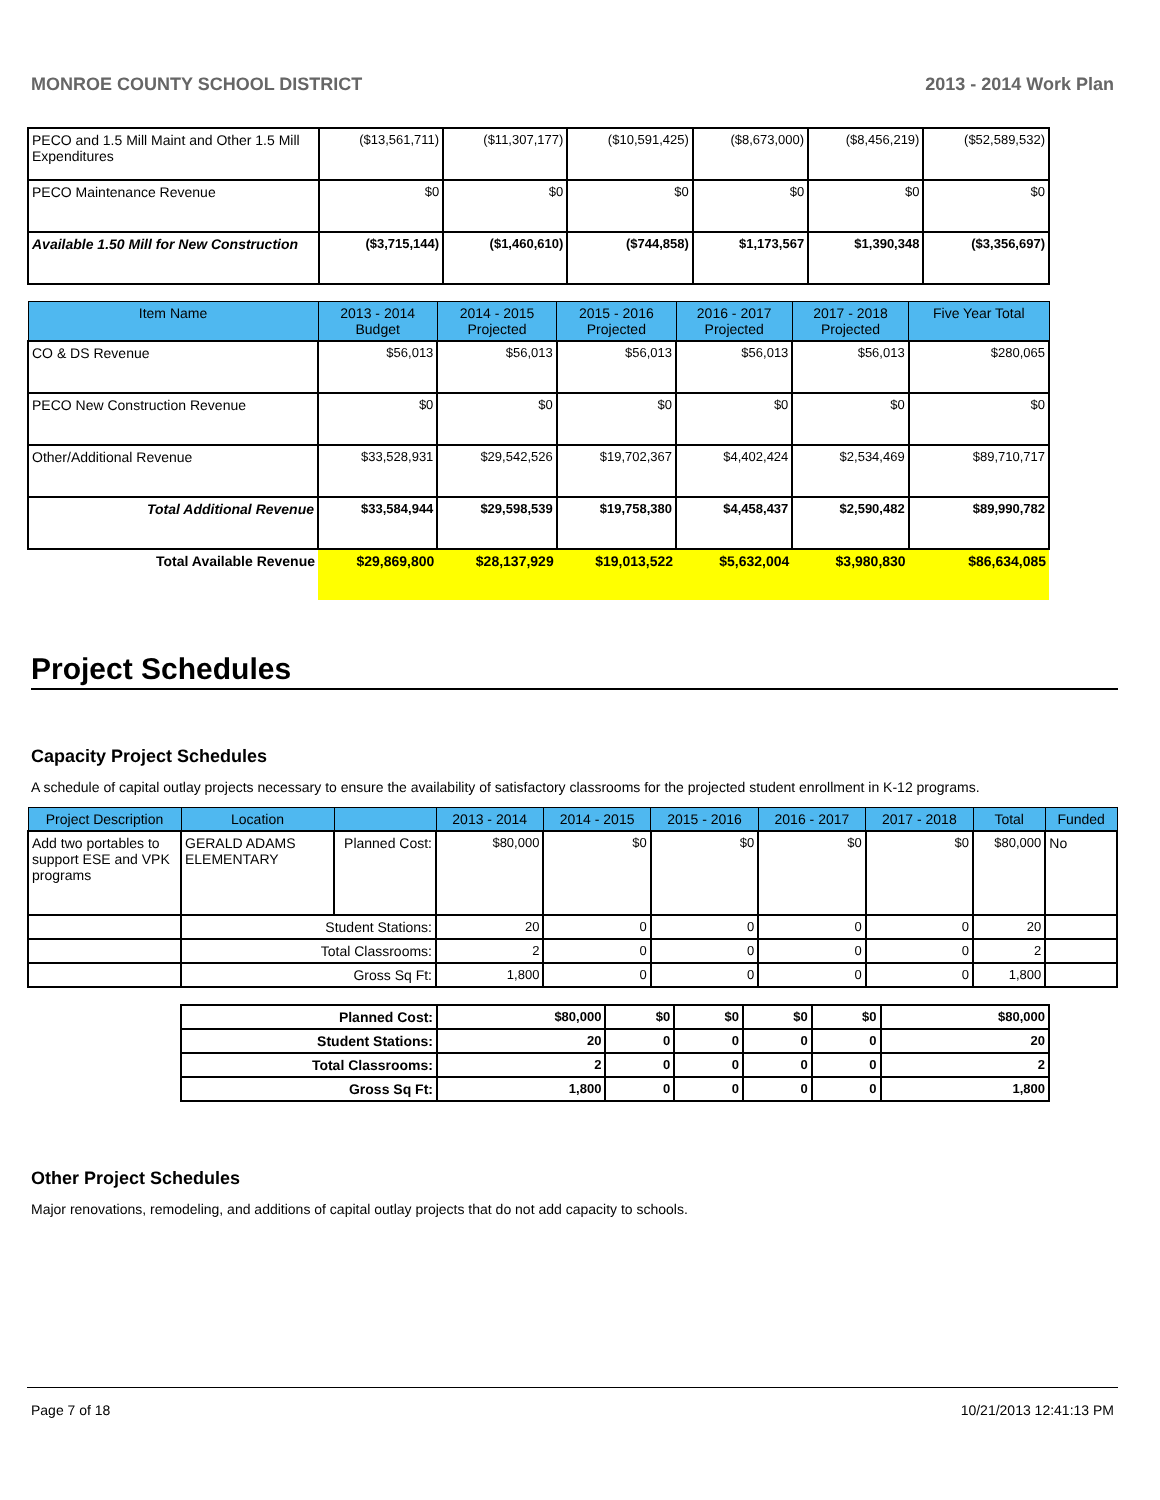MONROE COUNTY SCHOOL DISTRICT 2013 - 2014 Work Plan
| PECO and 1.5 Mill Maint and Other 1.5 Mill Expenditures | ($13,561,711) | ($11,307,177) | ($10,591,425) | ($8,673,000) | ($8,456,219) | ($52,589,532) |
| PECO Maintenance Revenue | $0 | $0 | $0 | $0 | $0 | $0 |
| Available 1.50 Mill for New Construction | ($3,715,144) | ($1,460,610) | ($744,858) | $1,173,567 | $1,390,348 | ($3,356,697) |
| Item Name | 2013 - 2014 Budget | 2014 - 2015 Projected | 2015 - 2016 Projected | 2016 - 2017 Projected | 2017 - 2018 Projected | Five Year Total |
| --- | --- | --- | --- | --- | --- | --- |
| CO & DS Revenue | $56,013 | $56,013 | $56,013 | $56,013 | $56,013 | $280,065 |
| PECO New Construction Revenue | $0 | $0 | $0 | $0 | $0 | $0 |
| Other/Additional Revenue | $33,528,931 | $29,542,526 | $19,702,367 | $4,402,424 | $2,534,469 | $89,710,717 |
| Total Additional Revenue | $33,584,944 | $29,598,539 | $19,758,380 | $4,458,437 | $2,590,482 | $89,990,782 |
| Total Available Revenue | $29,869,800 | $28,137,929 | $19,013,522 | $5,632,004 | $3,980,830 | $86,634,085 |
Project Schedules
Capacity Project Schedules
A schedule of capital outlay projects necessary to ensure the availability of satisfactory classrooms for the projected student enrollment in K-12 programs.
| Project Description | Location | | 2013 - 2014 | 2014 - 2015 | 2015 - 2016 | 2016 - 2017 | 2017 - 2018 | Total | Funded |
| --- | --- | --- | --- | --- | --- | --- | --- | --- | --- |
| Add two portables to support ESE and VPK programs | GERALD ADAMS ELEMENTARY | Planned Cost: | $80,000 | $0 | $0 | $0 | $0 | $80,000 | No |
| | Student Stations: | | 20 | 0 | 0 | 0 | 0 | 20 | |
| | Total Classrooms: | | 2 | 0 | 0 | 0 | 0 | 2 | |
| | Gross Sq Ft: | | 1,800 | 0 | 0 | 0 | 0 | 1,800 | |
| Planned Cost: | $80,000 | $0 | $0 | $0 | $0 | $80,000 |
| Student Stations: | 20 | 0 | 0 | 0 | 0 | 20 |
| Total Classrooms: | 2 | 0 | 0 | 0 | 0 | 2 |
| Gross Sq Ft: | 1,800 | 0 | 0 | 0 | 0 | 1,800 |
Other Project Schedules
Major renovations, remodeling, and additions of capital outlay projects that do not add capacity to schools.
Page 7 of 18 10/21/2013 12:41:13 PM